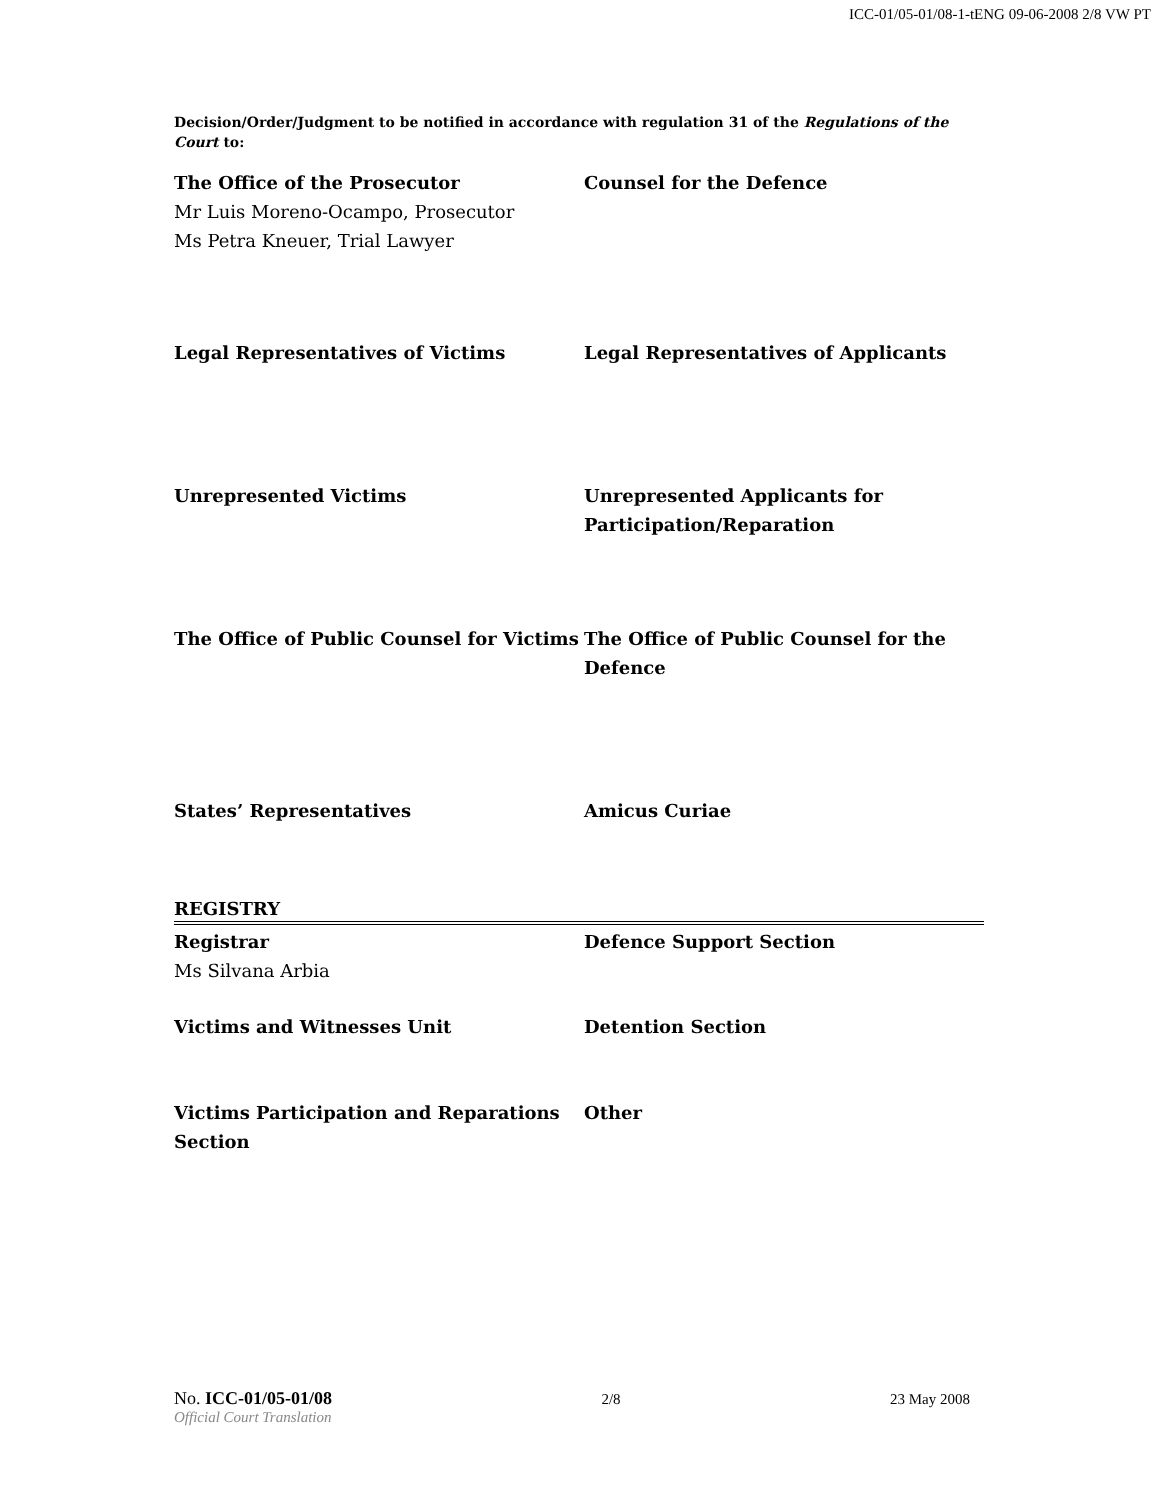ICC-01/05-01/08-1-tENG 09-06-2008 2/8 VW PT
Decision/Order/Judgment to be notified in accordance with regulation 31 of the Regulations of the Court to:
The Office of the Prosecutor
Mr Luis Moreno-Ocampo, Prosecutor
Ms Petra Kneuer, Trial Lawyer
Counsel for the Defence
Legal Representatives of Victims Legal Representatives of Applicants
Unrepresented Victims Unrepresented Applicants for Participation/Reparation
The Office of Public Counsel for Victims
The Office of Public Counsel for the Defence
States’ Representatives Amicus Curiae
REGISTRY
Registrar
Ms Silvana Arbia
Defence Support Section
Victims and Witnesses Unit Detention Section
Victims Participation and Reparations Section
Other
No. ICC-01/05-01/08 2/8 23 May 2008
Official Court Translation